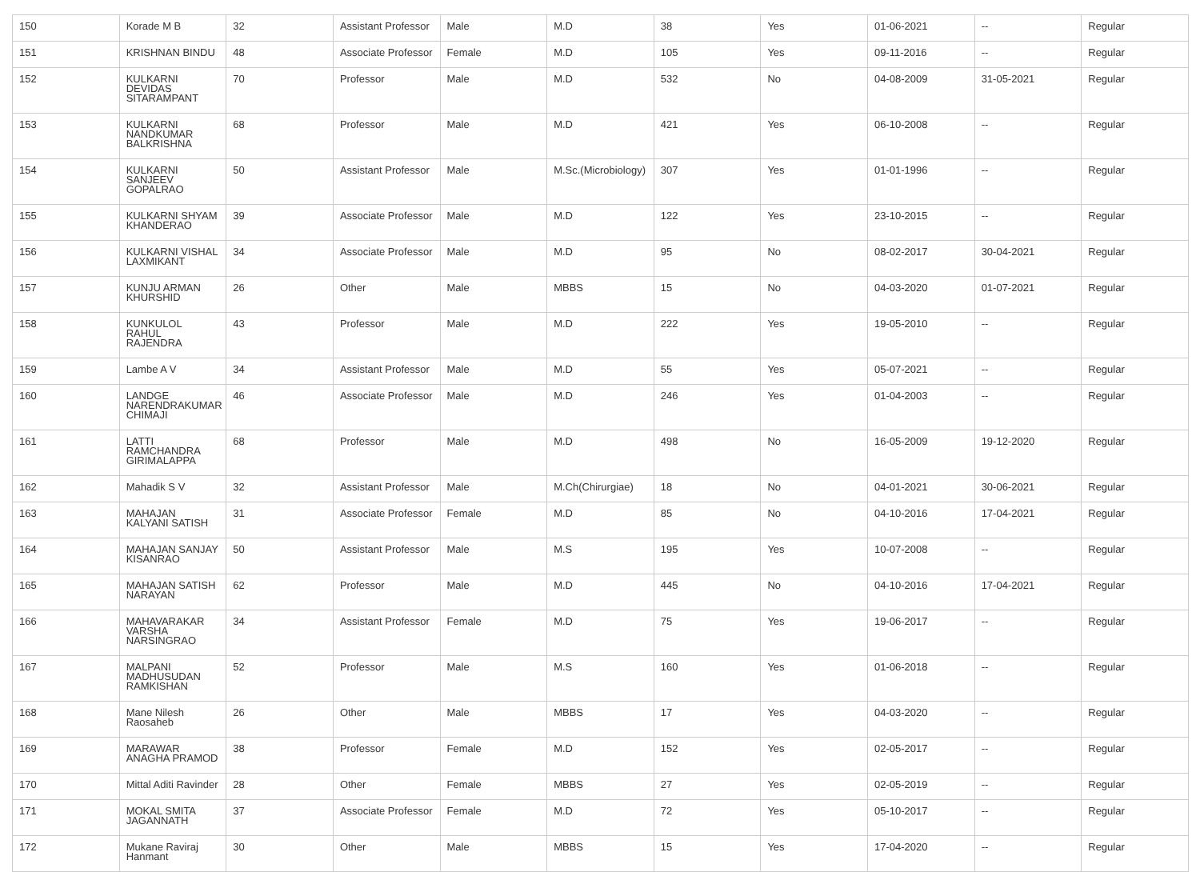| 150 | Korade M B | 32 | Assistant Professor | Male | M.D | 38 | Yes | 01-06-2021 | -- | Regular |
| 151 | KRISHNAN BINDU | 48 | Associate Professor | Female | M.D | 105 | Yes | 09-11-2016 | -- | Regular |
| 152 | KULKARNI DEVIDAS SITARAMPANT | 70 | Professor | Male | M.D | 532 | No | 04-08-2009 | 31-05-2021 | Regular |
| 153 | KULKARNI NANDKUMAR BALKRISHNA | 68 | Professor | Male | M.D | 421 | Yes | 06-10-2008 | -- | Regular |
| 154 | KULKARNI SANJEEV GOPALRAO | 50 | Assistant Professor | Male | M.Sc.(Microbiology) | 307 | Yes | 01-01-1996 | -- | Regular |
| 155 | KULKARNI SHYAM KHANDERAO | 39 | Associate Professor | Male | M.D | 122 | Yes | 23-10-2015 | -- | Regular |
| 156 | KULKARNI VISHAL LAXMIKANT | 34 | Associate Professor | Male | M.D | 95 | No | 08-02-2017 | 30-04-2021 | Regular |
| 157 | KUNJU ARMAN KHURSHID | 26 | Other | Male | MBBS | 15 | No | 04-03-2020 | 01-07-2021 | Regular |
| 158 | KUNKULOL RAHUL RAJENDRA | 43 | Professor | Male | M.D | 222 | Yes | 19-05-2010 | -- | Regular |
| 159 | Lambe A V | 34 | Assistant Professor | Male | M.D | 55 | Yes | 05-07-2021 | -- | Regular |
| 160 | LANDGE NARENDRAKUMAR CHIMAJI | 46 | Associate Professor | Male | M.D | 246 | Yes | 01-04-2003 | -- | Regular |
| 161 | LATTI RAMCHANDRA GIRIMALAPPA | 68 | Professor | Male | M.D | 498 | No | 16-05-2009 | 19-12-2020 | Regular |
| 162 | Mahadik S V | 32 | Assistant Professor | Male | M.Ch(Chirurgiae) | 18 | No | 04-01-2021 | 30-06-2021 | Regular |
| 163 | MAHAJAN KALYANI SATISH | 31 | Associate Professor | Female | M.D | 85 | No | 04-10-2016 | 17-04-2021 | Regular |
| 164 | MAHAJAN SANJAY KISANRAO | 50 | Assistant Professor | Male | M.S | 195 | Yes | 10-07-2008 | -- | Regular |
| 165 | MAHAJAN SATISH NARAYAN | 62 | Professor | Male | M.D | 445 | No | 04-10-2016 | 17-04-2021 | Regular |
| 166 | MAHAVARAKAR VARSHA NARSINGRAO | 34 | Assistant Professor | Female | M.D | 75 | Yes | 19-06-2017 | -- | Regular |
| 167 | MALPANI MADHUSUDAN RAMKISHAN | 52 | Professor | Male | M.S | 160 | Yes | 01-06-2018 | -- | Regular |
| 168 | Mane Nilesh Raosaheb | 26 | Other | Male | MBBS | 17 | Yes | 04-03-2020 | -- | Regular |
| 169 | MARAWAR ANAGHA PRAMOD | 38 | Professor | Female | M.D | 152 | Yes | 02-05-2017 | -- | Regular |
| 170 | Mittal Aditi Ravinder | 28 | Other | Female | MBBS | 27 | Yes | 02-05-2019 | -- | Regular |
| 171 | MOKAL SMITA JAGANNATH | 37 | Associate Professor | Female | M.D | 72 | Yes | 05-10-2017 | -- | Regular |
| 172 | Mukane Raviraj Hanmant | 30 | Other | Male | MBBS | 15 | Yes | 17-04-2020 | -- | Regular |